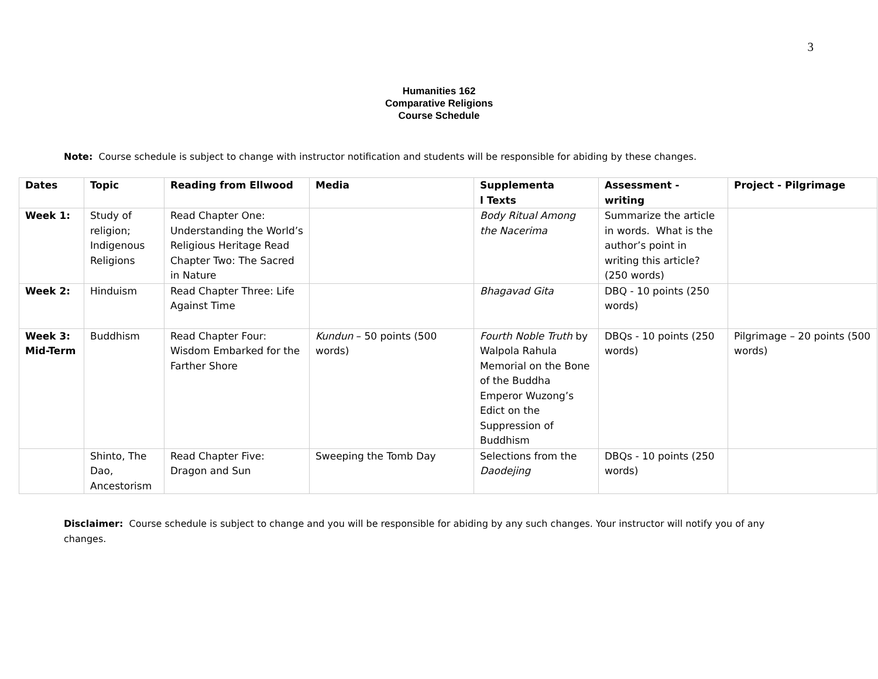3
Humanities 162
Comparative Religions
Course Schedule
Note: Course schedule is subject to change with instructor notification and students will be responsible for abiding by these changes.
| Dates | Topic | Reading from Ellwood | Media | Supplementa l Texts | Assessment - writing | Project - Pilgrimage |
| --- | --- | --- | --- | --- | --- | --- |
| Week 1: | Study of religion; Indigenous Religions | Read Chapter One: Understanding the World’s Religious Heritage Read Chapter Two: The Sacred in Nature | | Body Ritual Among the Nacerima | Summarize the article in words. What is the author’s point in writing this article? (250 words) | |
| Week 2: | Hinduism | Read Chapter Three: Life Against Time | | Bhagavad Gita | DBQ - 10 points (250 words) | |
| Week 3: Mid-Term | Buddhism | Read Chapter Four: Wisdom Embarked for the Farther Shore | Kundun – 50 points (500 words) | Fourth Noble Truth by Walpola Rahula Memorial on the Bone of the Buddha Emperor Wuzong’s Edict on the Suppression of Buddhism | DBQs - 10 points (250 words) | Pilgrimage – 20 points (500 words) |
| | Shinto, The Dao, Ancestorism | Read Chapter Five: Dragon and Sun | Sweeping the Tomb Day | Selections from the Daodejing | DBQs - 10 points (250 words) | |
Disclaimer: Course schedule is subject to change and you will be responsible for abiding by any such changes. Your instructor will notify you of any changes.